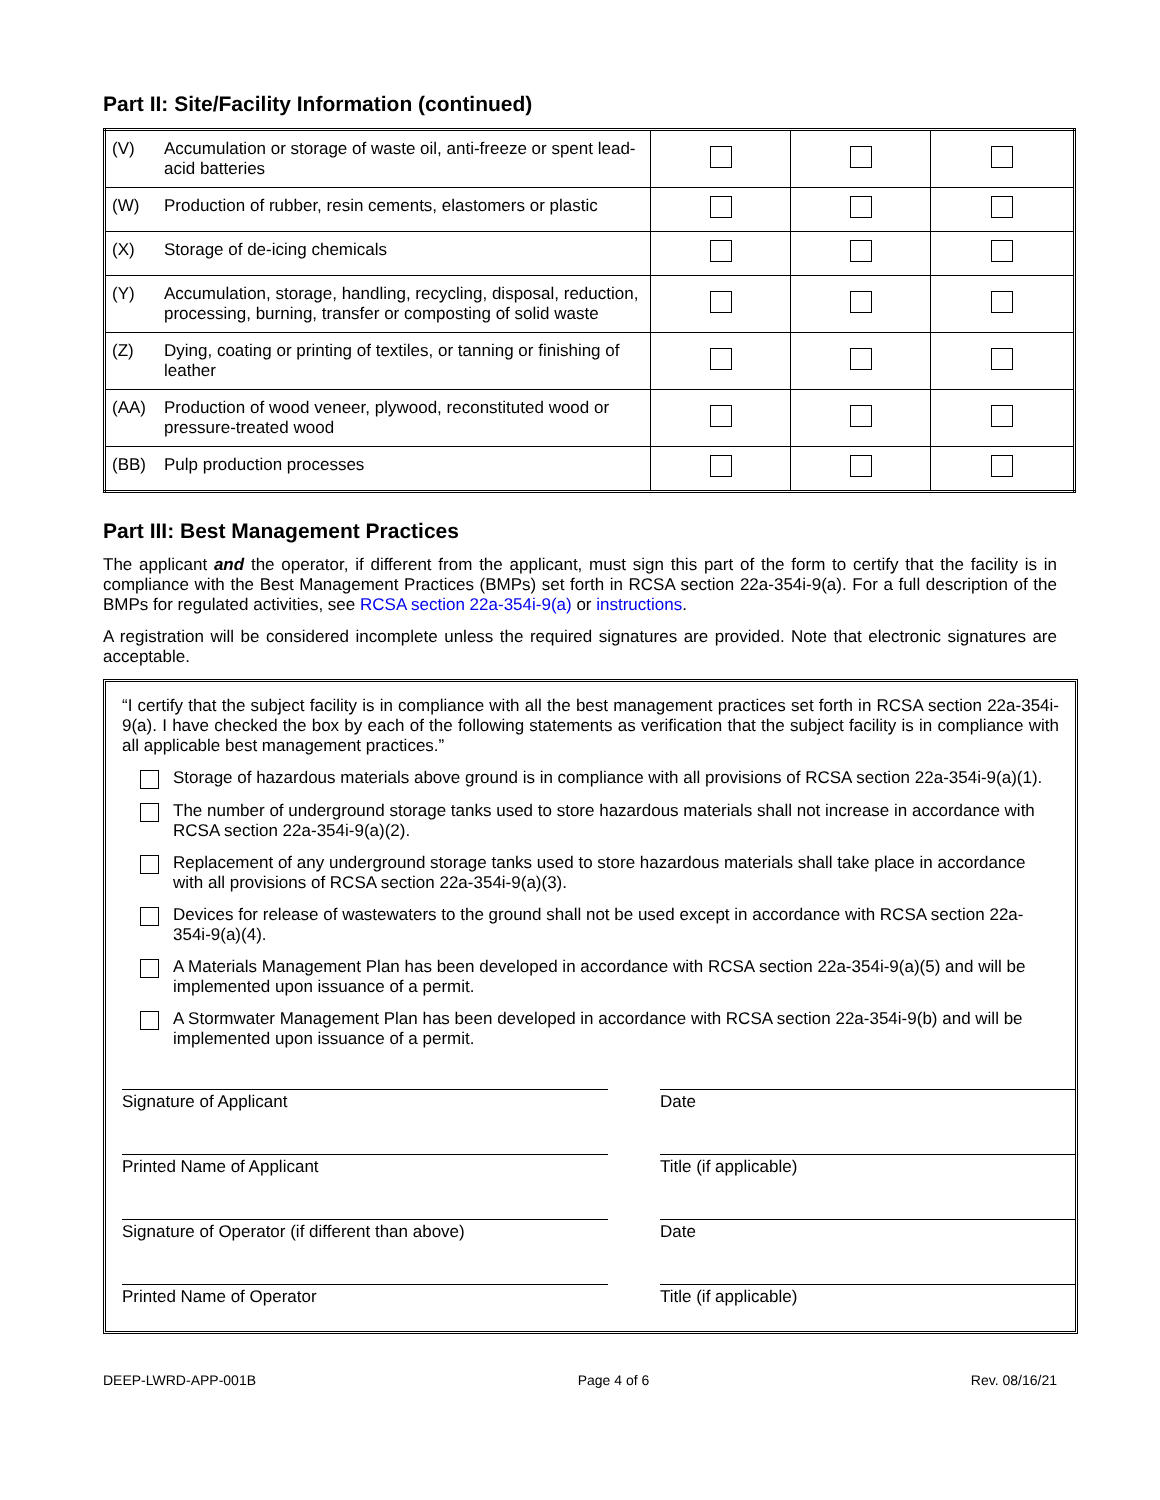Part II: Site/Facility Information (continued)
| (V) | Accumulation or storage of waste oil, anti-freeze or spent lead-acid batteries | | | |
| (W) | Production of rubber, resin cements, elastomers or plastic | | | |
| (X) | Storage of de-icing chemicals | | | |
| (Y) | Accumulation, storage, handling, recycling, disposal, reduction, processing, burning, transfer or composting of solid waste | | | |
| (Z) | Dying, coating or printing of textiles, or tanning or finishing of leather | | | |
| (AA) | Production of wood veneer, plywood, reconstituted wood or pressure-treated wood | | | |
| (BB) | Pulp production processes | | | |
Part III: Best Management Practices
The applicant and the operator, if different from the applicant, must sign this part of the form to certify that the facility is in compliance with the Best Management Practices (BMPs) set forth in RCSA section 22a-354i-9(a). For a full description of the BMPs for regulated activities, see RCSA section 22a-354i-9(a) or instructions.
A registration will be considered incomplete unless the required signatures are provided. Note that electronic signatures are acceptable.
“I certify that the subject facility is in compliance with all the best management practices set forth in RCSA section 22a-354i-9(a). I have checked the box by each of the following statements as verification that the subject facility is in compliance with all applicable best management practices.”
Storage of hazardous materials above ground is in compliance with all provisions of RCSA section 22a-354i-9(a)(1).
The number of underground storage tanks used to store hazardous materials shall not increase in accordance with RCSA section 22a-354i-9(a)(2).
Replacement of any underground storage tanks used to store hazardous materials shall take place in accordance with all provisions of RCSA section 22a-354i-9(a)(3).
Devices for release of wastewaters to the ground shall not be used except in accordance with RCSA section 22a-354i-9(a)(4).
A Materials Management Plan has been developed in accordance with RCSA section 22a-354i-9(a)(5) and will be implemented upon issuance of a permit.
A Stormwater Management Plan has been developed in accordance with RCSA section 22a-354i-9(b) and will be implemented upon issuance of a permit.
Signature of Applicant
Date
Printed Name of Applicant
Title (if applicable)
Signature of Operator (if different than above)
Date
Printed Name of Operator
Title (if applicable)
DEEP-LWRD-APP-001B Page 4 of 6 Rev. 08/16/21